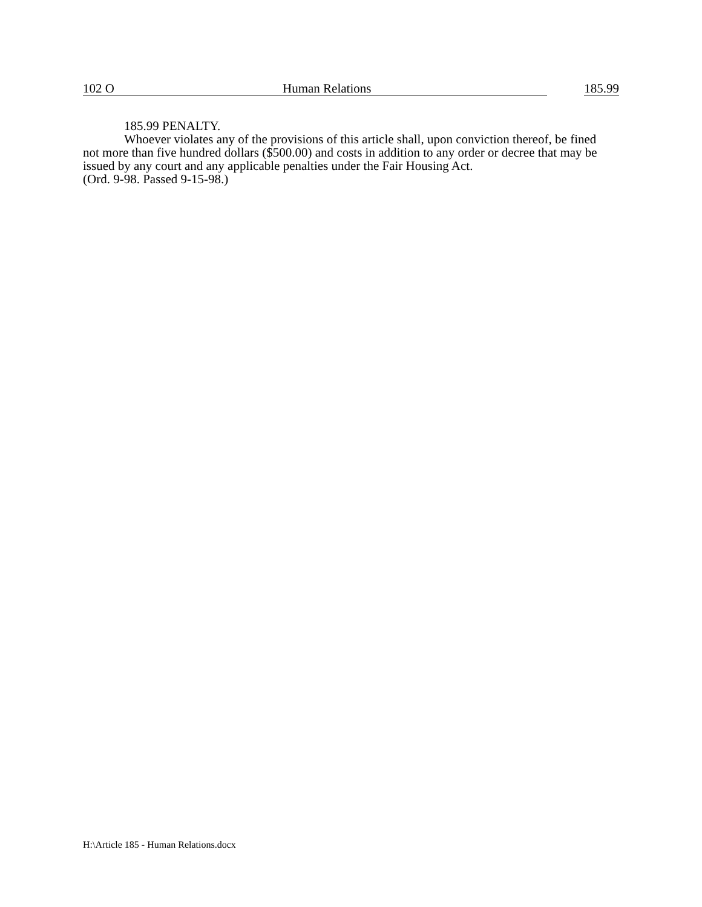102 O Human Relations 185.99
185.99 PENALTY.
Whoever violates any of the provisions of this article shall, upon conviction thereof, be fined not more than five hundred dollars ($500.00) and costs in addition to any order or decree that may be issued by any court and any applicable penalties under the Fair Housing Act.
(Ord. 9-98. Passed 9-15-98.)
H:\Article 185 - Human Relations.docx